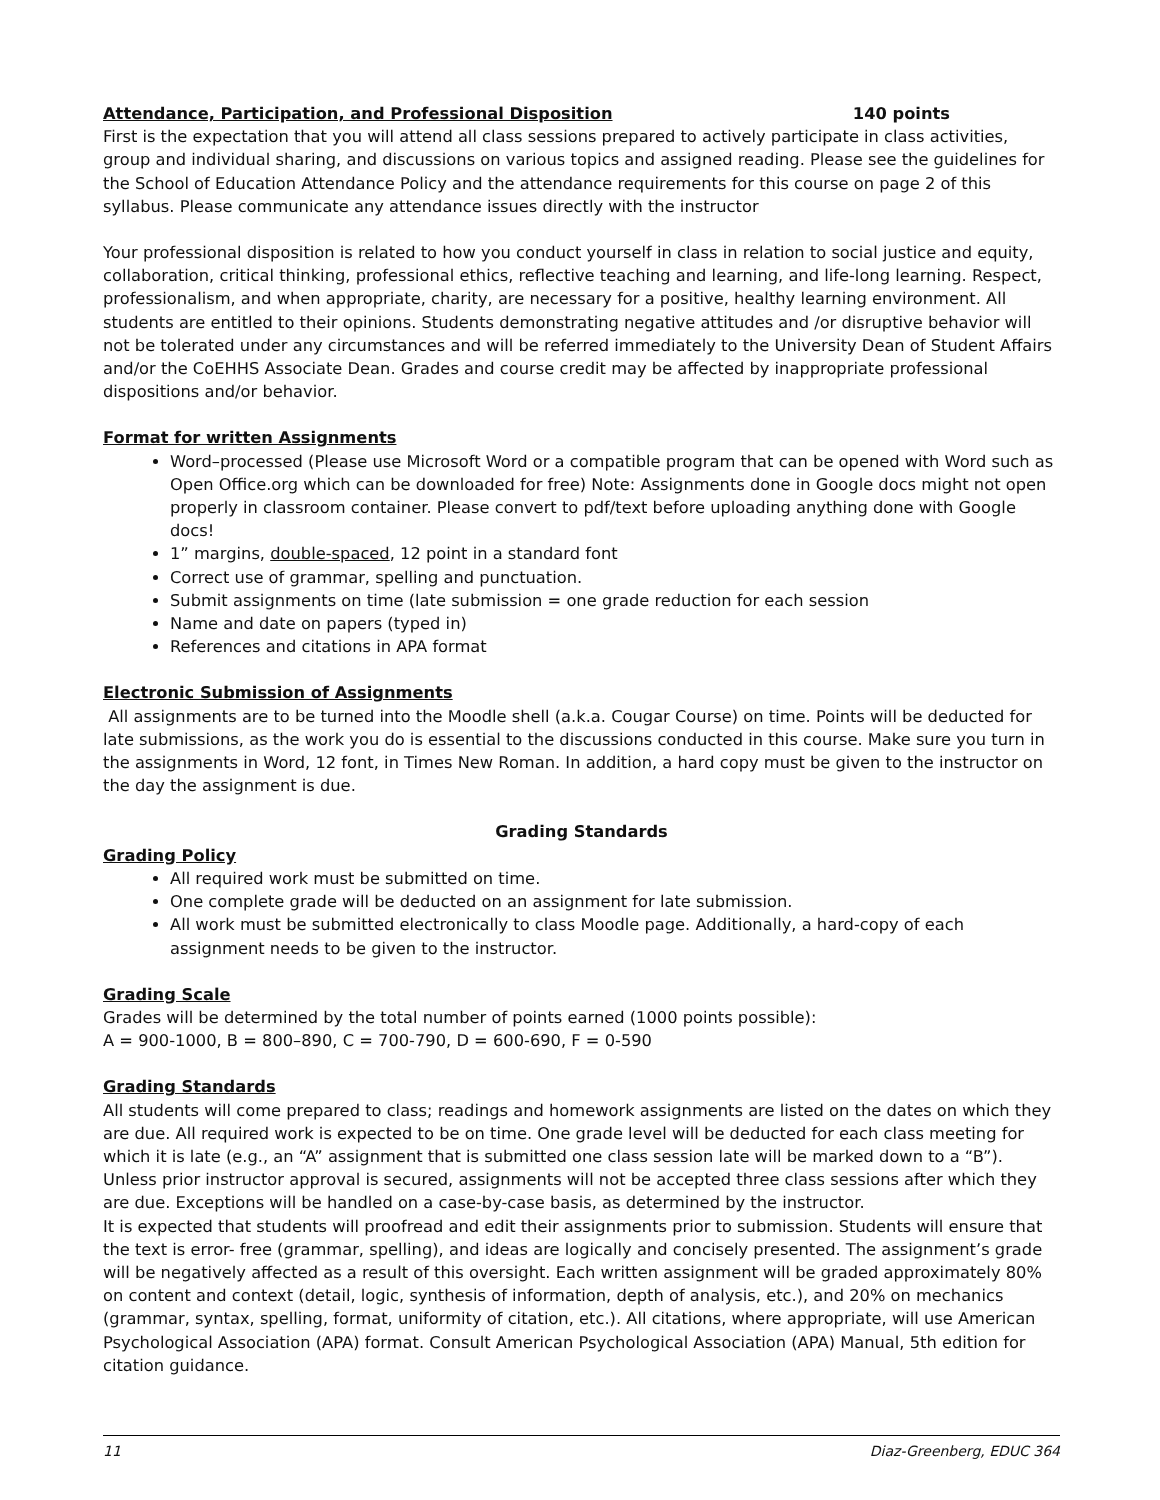Attendance, Participation, and Professional Disposition 140 points
First is the expectation that you will attend all class sessions prepared to actively participate in class activities, group and individual sharing, and discussions on various topics and assigned reading. Please see the guidelines for the School of Education Attendance Policy and the attendance requirements for this course on page 2 of this syllabus. Please communicate any attendance issues directly with the instructor
Your professional disposition is related to how you conduct yourself in class in relation to social justice and equity, collaboration, critical thinking, professional ethics, reflective teaching and learning, and life-long learning. Respect, professionalism, and when appropriate, charity, are necessary for a positive, healthy learning environment. All students are entitled to their opinions. Students demonstrating negative attitudes and /or disruptive behavior will not be tolerated under any circumstances and will be referred immediately to the University Dean of Student Affairs and/or the CoEHHS Associate Dean. Grades and course credit may be affected by inappropriate professional dispositions and/or behavior.
Format for written Assignments
Word–processed (Please use Microsoft Word or a compatible program that can be opened with Word such as Open Office.org which can be downloaded for free) Note: Assignments done in Google docs might not open properly in classroom container. Please convert to pdf/text before uploading anything done with Google docs!
1” margins, double-spaced, 12 point in a standard font
Correct use of grammar, spelling and punctuation.
Submit assignments on time (late submission = one grade reduction for each session
Name and date on papers (typed in)
References and citations in APA format
Electronic Submission of Assignments
All assignments are to be turned into the Moodle shell (a.k.a. Cougar Course) on time. Points will be deducted for late submissions, as the work you do is essential to the discussions conducted in this course. Make sure you turn in the assignments in Word, 12 font, in Times New Roman. In addition, a hard copy must be given to the instructor on the day the assignment is due.
Grading Standards
Grading Policy
All required work must be submitted on time.
One complete grade will be deducted on an assignment for late submission.
All work must be submitted electronically to class Moodle page. Additionally, a hard-copy of each assignment needs to be given to the instructor.
Grading Scale
Grades will be determined by the total number of points earned (1000 points possible):
A = 900-1000, B = 800–890, C = 700-790, D = 600-690, F = 0-590
Grading Standards
All students will come prepared to class; readings and homework assignments are listed on the dates on which they are due. All required work is expected to be on time. One grade level will be deducted for each class meeting for which it is late (e.g., an “A” assignment that is submitted one class session late will be marked down to a “B”). Unless prior instructor approval is secured, assignments will not be accepted three class sessions after which they are due. Exceptions will be handled on a case-by-case basis, as determined by the instructor.
It is expected that students will proofread and edit their assignments prior to submission. Students will ensure that the text is error- free (grammar, spelling), and ideas are logically and concisely presented. The assignment’s grade will be negatively affected as a result of this oversight. Each written assignment will be graded approximately 80% on content and context (detail, logic, synthesis of information, depth of analysis, etc.), and 20% on mechanics (grammar, syntax, spelling, format, uniformity of citation, etc.). All citations, where appropriate, will use American Psychological Association (APA) format. Consult American Psychological Association (APA) Manual, 5th edition for citation guidance.
11 Diaz-Greenberg, EDUC 364